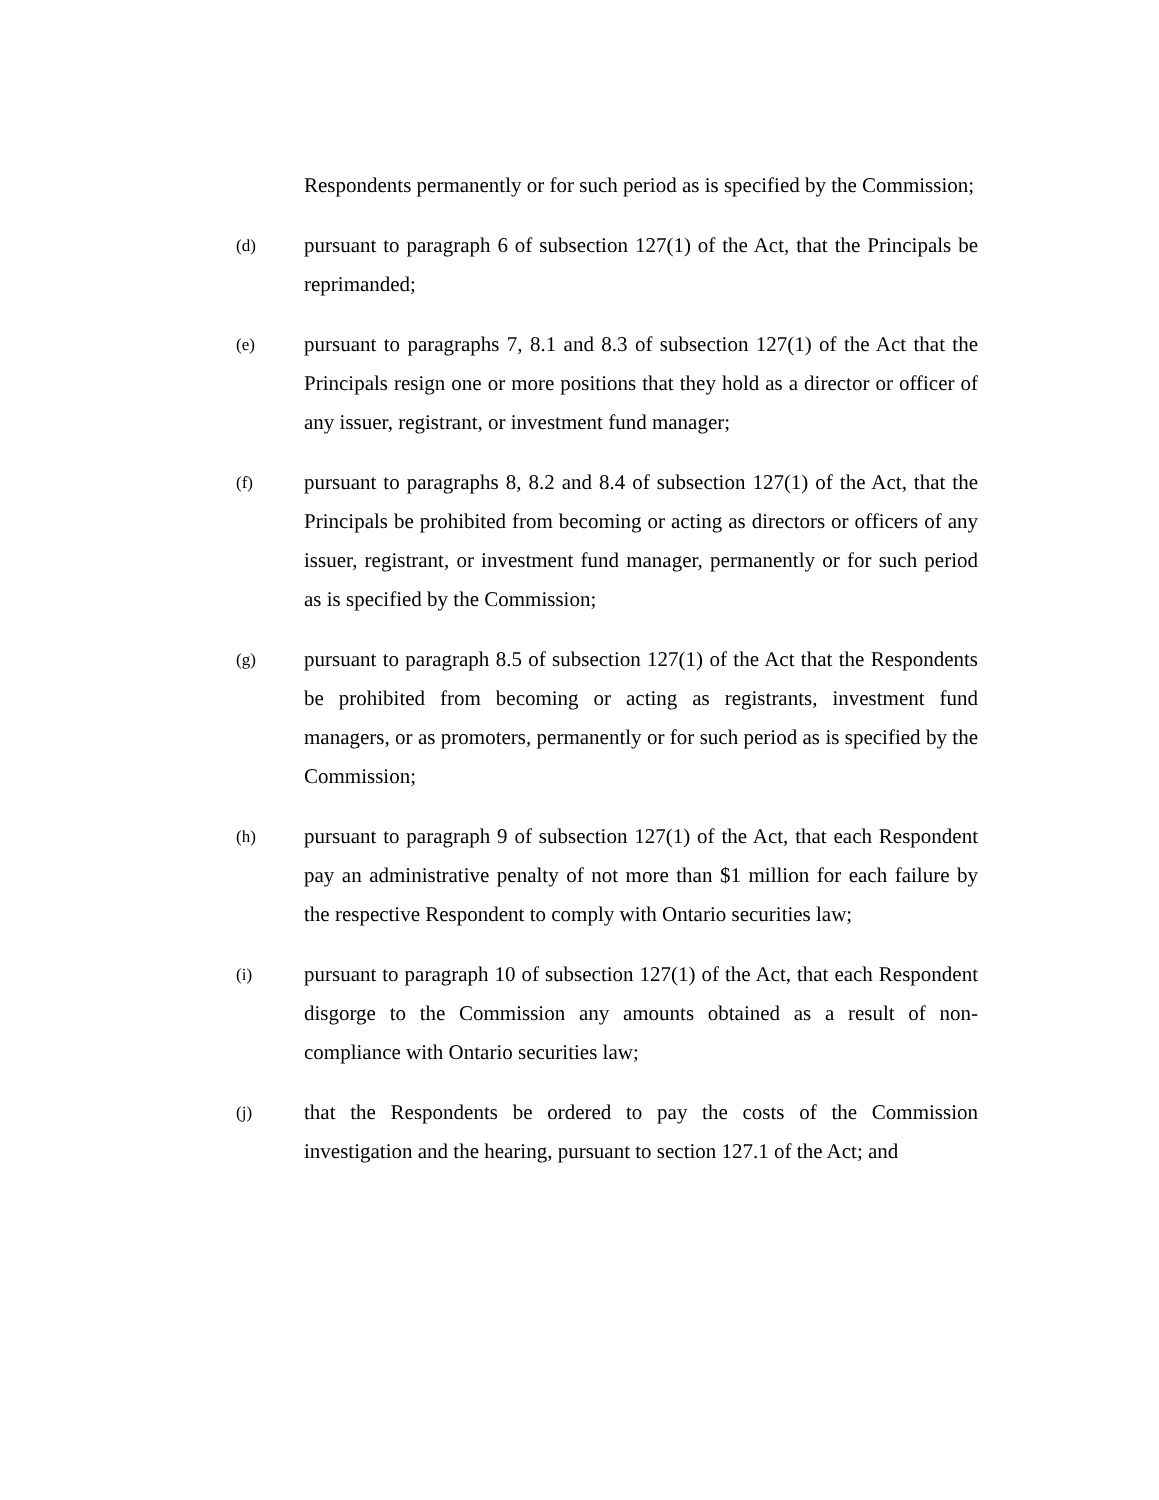Respondents permanently or for such period as is specified by the Commission;
(d)
pursuant to paragraph 6 of subsection 127(1) of the Act, that the Principals be reprimanded;
(e)
pursuant to paragraphs 7, 8.1 and 8.3 of subsection 127(1) of the Act that the Principals resign one or more positions that they hold as a director or officer of any issuer, registrant, or investment fund manager;
(f)
pursuant to paragraphs 8, 8.2 and 8.4 of subsection 127(1) of the Act, that the Principals be prohibited from becoming or acting as directors or officers of any issuer, registrant, or investment fund manager, permanently or for such period as is specified by the Commission;
(g)
pursuant to paragraph 8.5 of subsection 127(1) of the Act that the Respondents be prohibited from becoming or acting as registrants, investment fund managers, or as promoters, permanently or for such period as is specified by the Commission;
(h)
pursuant to paragraph 9 of subsection 127(1) of the Act, that each Respondent pay an administrative penalty of not more than $1 million for each failure by the respective Respondent to comply with Ontario securities law;
(i)
pursuant to paragraph 10 of subsection 127(1) of the Act, that each Respondent disgorge to the Commission any amounts obtained as a result of non-compliance with Ontario securities law;
(j)
that the Respondents be ordered to pay the costs of the Commission investigation and the hearing, pursuant to section 127.1 of the Act; and